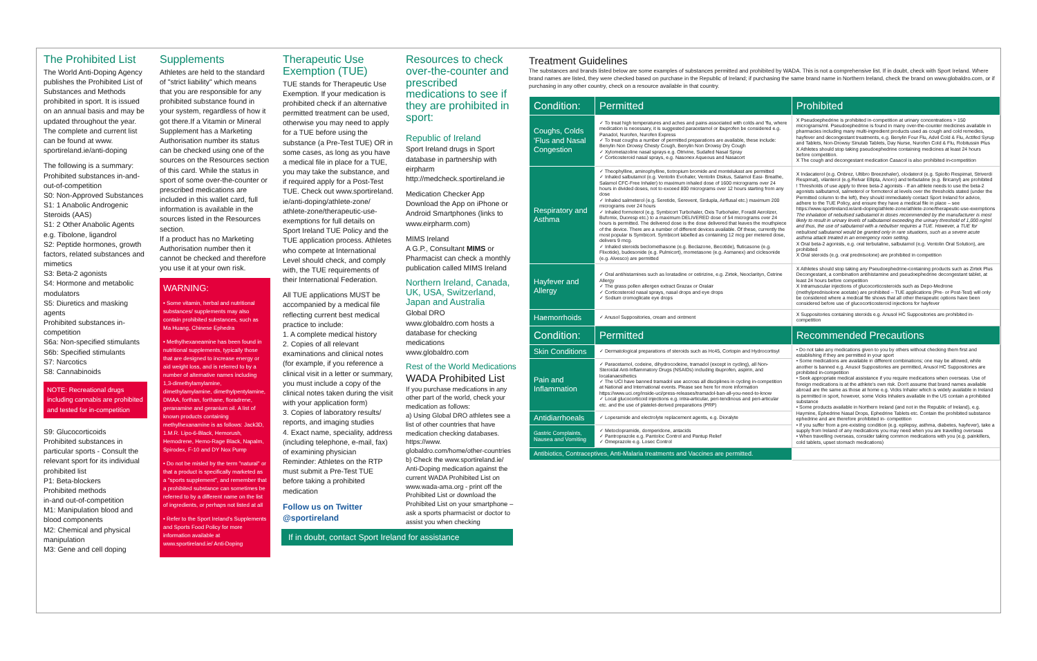The Prohibited List
The World Anti-Doping Agency publishes the Prohibited List of Substances and Methods prohibited in sport. It is issued on an annual basis and may be updated throughout the year. The complete and current list can be found at www. sportireland.ie/anti-doping
The following is a summary: Prohibited substances in-and-out-of-competition
S0: Non-Approved Substances
S1: 1 Anabolic Androgenic Steroids (AAS)
S1: 2 Other Anabolic Agents e.g. Tibolone, ligandrol
S2: Peptide hormones, growth factors, related substances and mimetics
S3: Beta-2 agonists
S4: Hormone and metabolic modulators
S5: Diuretics and masking agents
Prohibited substances in-competition
S6a: Non-specified stimulants
S6b: Specified stimulants
S7: Narcotics
S8: Cannabinoids
NOTE: Recreational drugs including cannabis are prohibited and tested for in-competition
S9: Glucocorticoids
Prohibited substances in particular sports - Consult the relevant sport for its individual prohibited list
P1: Beta-blockers
Prohibited methods
in-and out-of-competition
M1: Manipulation blood and blood components
M2: Chemical and physical manipulation
M3: Gene and cell doping
Supplements
Athletes are held to the standard of "strict liability" which means that you are responsible for any prohibited substance found in your system, regardless of how it got there.If a Vitamin or Mineral Supplement has a Marketing Authorisation number its status can be checked using one of the sources on the Resources section of this card. While the status in sport of some over-the-counter or prescribed medications are included in this wallet card, full information is available in the sources listed in the Resources section.
If a product has no Marketing Authorisation number then it cannot be checked and therefore you use it at your own risk.
WARNING:
• Some vitamin, herbal and nutritional substances/ supplements may also contain prohibited substances, such as Ma Huang, Chinese Ephedra
• Methylhexaneamine has been found in nutritional supplements, typically those that are designed to increase energy or aid weight loss, and is referred to by a number of alternative names including 1,3-dimethylamylamine, dimethylamylamine, dimethylpentylamine, DMAA, forthan, forthane, floradrene, geranamine and geranium oil. A list of known products containing methylhexanamine is as follows: Jack3D, 1.M.R. Lipo-6-Black, Hemorush, Hemodrene, Hemo-Rage Black, Napalm, Spirodex, F-10 and DY Nox Pump
• Do not be misled by the term "natural" or that a product is specifically marketed as a "sports supplement", and remember that a prohibited substance can sometimes be referred to by a different name on the list of ingredients, or perhaps not listed at all
• Refer to the Sport Ireland's Supplements and Sports Food Policy for more information available at www.sportireland.ie/ Anti-Doping
Therapeutic Use Exemption (TUE)
TUE stands for Therapeutic Use Exemption. If your medication is prohibited check if an alternative permitted treatment can be used, otherwise you may need to apply for a TUE before using the substance (a Pre-Test TUE) OR in some cases, as long as you have a medical file in place for a TUE, you may take the substance, and if required apply for a Post-Test TUE. Check out www.sportireland. ie/anti-doping/athlete-zone/ athlete-zone/therapeutic-use-exemptions for full details on Sport Ireland TUE Policy and the TUE application process. Athletes who compete at International Level should check, and comply with, the TUE requirements of their International Federation.
All TUE applications MUST be accompanied by a medical file reflecting current best medical practice to include:
1. A complete medical history
2. Copies of all relevant examinations and clinical notes (for example, if you reference a clinical visit in a letter or summary, you must include a copy of the clinical notes taken during the visit with your application form)
3. Copies of laboratory results/ reports, and imaging studies
4. Exact name, speciality, address (including telephone, e-mail, fax) of examining physician
Reminder: Athletes on the RTP must submit a Pre-Test TUE before taking a prohibited medication
Follow us on Twitter
@sportireland
If in doubt, contact Sport Ireland for assistance
Resources to check over-the-counter and prescribed medications to see if they are prohibited in sport:
Republic of Ireland
Sport Ireland drugs in Sport database in partnership with eirpharm http://medcheck.sportireland.ie
Medication Checker App
Download the App on iPhone or Android Smartphones (links to www.eirpharm.com)
MIMS Ireland
A G.P., Consultant MIMS or Pharmacist can check a monthly publication called MIMS Ireland
Northern Ireland, Canada, UK, USA, Switzerland, Japan and Australia
Global DRO
www.globaldro.com hosts a database for checking medications
www.globaldro.com
Rest of the World Medications
WADA Prohibited List
If you purchase medications in any other part of the world, check your medication as follows:
a) Using Global DRO athletes see a list of other countries that have medication checking databases. https://www. globaldro.com/home/other-countries
b) Check the www.sportireland.ie/ Anti-Doping medication against the current WADA Prohibited List on www.wada-ama.org - print off the Prohibited List or download the Prohibited List on your smartphone – ask a sports pharmacist or doctor to assist you when checking
Treatment Guidelines
The substances and brands listed below are some examples of substances permitted and prohibited by WADA. This is not a comprehensive list. If in doubt, check with Sport Ireland. Where brand names are listed, they were checked based on purchase in the Republic of Ireland; if purchasing the same brand name in Northern Ireland, check the brand on www.globaldro.com, or if purchasing in any other country, check on a resource available in that country.
| Condition: | Permitted | Prohibited |
| --- | --- | --- |
| Coughs, Colds 'Flus and Nasal Congestion | ✓ To treat high temperatures and aches and pains associated with colds and 'flu, where medication is necessary, it is suggested paracetamol or ibuprofen be considered e.g. Panadol, Nurofen, Nurofen Express ✓ To treat coughs a number of permitted preparations are available, these include: Benylin Non Drowsy Chesty Cough, Benylin Non Drowsy Dry Cough ✓ Xylometazoline nasal sprays e.g. Otrivine, Sudafed Nasal Spray ✓ Corticosteroid nasal sprays, e.g. Nasonex Aqueous and Nasacort | X Pseudoephedrine is prohibited in-competition at urinary concentrations > 150 micrograms/ml. Pseudoephedrine is found in many over-the-counter medicines available in pharmacies including many multi-ingredient products used as cough and cold remedies, hayfever and decongestant treatments, e.g. Benylin Four Flu, Advil Cold & Flu, Actifed Syrup and Tablets, Non-Drowsy Sinutab Tablets, Day Nurse, Nurofen Cold & Flu, Robitussin Plus X Athletes should stop taking pseudoephedrine containing medicines at least 24 hours before competition. X The cough and decongestant medication Casacol is also prohibited in-competition |
| Respiratory and Asthma | ✓ Theophylline, aminophylline, tiotropium bromide and montelukast are permitted ✓ Inhaled salbutamol (e.g. Ventolin Evohaler, Ventolin Diskus, Salamol Easi- Breathe, Salamol CFC-Free Inhaler) to maximum inhaled dose of 1600 micrograms over 24 hours in divided doses, not to exceed 800 micrograms over 12 hours starting from any dose ✓ Inhaled salmeterol (e.g. Seretide, Serevent, Sirdupla, Airflusal etc.) maximum 200 micrograms over 24 hours ✓ Inhaled formoterol (e.g. Symbicort Turbohaler, Oxis Turbohaler, Foradil Aerolizer, Bufomix, Duoresp etc.) to a maximum DELIVERED dose of 54 micrograms over 24 hours is permitted. The delivered dose is the dose delivered that leaves the mouthpiece of the device. There are a number of different devices available. Of these, currently the most popular is Symbicort. Symbicort labelled as containing 12 mcg per metered dose, delivers 9 mcg. ✓ Inhaled steroids beclomethasone (e.g. Beclazone, Becotide), fluticasone (e.g. Flixotide), budesonide (e.g. Pulmicort), mometasone (e.g. Asmanex) and ciclesonide (e.g. Alvesco) are permitted | X Indacaterol (e.g. Onbrez, Ultibro Breezehaler), olodaterol (e.g. Spiolto Respimat, Striverdi Respimat), vilanterol (e.g.Relvar Ellipta, Anoro) and terbutaline (e.g. Bricanyl) are prohibited ! Thresholds of use apply to three beta-2 agonists - If an athlete needs to use the beta-2 agonists salbutamol, salmeterol or formoterol at levels over the thresholds stated (under the Permitted column to the left), they should immediately contact Sport Ireland for advice, adhere to the TUE Policy, and ensure they have a medical file in place – see https://www.sportireland.ie/anti-doping/athlete-zone/athlete-zone/therapeutic-use-exemptions The inhalation of nebulised salbutamol in doses recommended by the manufacturer is most likely to result in urinary levels of salbutamol exceeding the urinary threshold of 1,000 ng/ml and thus, the use of salbutamol with a nebuliser requires a TUE. However, a TUE for nebulised salbutamol would be granted only in rare situations, such as a severe acute asthma attack treated in an emergency room setting. X Oral beta-2 agonists, e.g. oral terbutaline, salbutamol (e.g. Ventolin Oral Solution), are prohibited X Oral steroids (e.g. oral prednisolone) are prohibited in competition |
| Hayfever and Allergy | ✓ Oral antihistamines such as loratadine or cetirizine, e.g. Zirtek, Neoclarityn, Cetrine Allergy ✓ The grass pollen allergen extract Grazax or Oralair ✓ Corticosteroid nasal sprays, nasal drops and eye drops ✓ Sodium cromoglicate eye drops | X Athletes should stop taking any Pseudoephedrine-containing products such as Zirtek Plus Decongestant, a combination antihistamine and pseudoephedrine decongestant tablet, at least 24 hours before competition X Intramuscular injections of glucocorticosteroids such as Depo-Medrone (methylprednisolone acetate) are prohibited – TUE applications (Pre- or Post-Test) will only be considered where a medical file shows that all other therapeutic options have been considered before use of glucocorticosteroid injections for hayfever |
| Haemorrhoids | ✓ Anusol Suppositories, cream and ointment | X Suppositories containing steroids e.g. Anusol HC Suppositories are prohibited in-competition |
| Condition: | Permitted | Recommended Precautions |
| Skin Conditions | ✓ Dermatological preparations of steroids such as Hc45, Cortopin and Hydrocortisyl | • Do not take any medications given to you by others without checking them first and establishing if they are permitted in your sport • Some medications are available in different combinations; one may be allowed, while another is banned e.g. Anusol Suppositories are permitted, Anusol HC Suppositories are prohibited in-competition • Seek appropriate medical assistance if you require medications when overseas. Use of foreign medications is at the athlete's own risk. Don't assume that brand names available abroad are the same as those at home e.g. Vicks Inhaler which is widely available in Ireland is permitted in sport, however, some Vicks Inhalers available in the US contain a prohibited substance • Some products available in Northern Ireland (and not in the Republic of Ireland), e.g. Haymine, Ephedrine Nasal Drops, Ephedrine Tablets etc. Contain the prohibited substance ephedrine and are therefore prohibited in- competition • If you suffer from a pre-existing condition (e.g. epilepsy, asthma, diabetes, hayfever), take a supply from Ireland of any medications you may need when you are travelling overseas • When travelling overseas, consider taking common medications with you (e.g. painkillers, cold tablets, upset stomach medications) |
| Pain and Inflammation | ✓ Paracetamol, codeine, dihydrocodeine, tramadol (except in cycling), all Non-Steroidal Anti-Inflammatory Drugs (NSAIDs) including ibuprofen, aspirin, and localanaesthetics ✓ The UCI have banned tramadol use accross all disciplines in cycling in-competition at National and International events. Please see here for more information https://www.uci.org/inside-uci/press-releases/tramadol-ban-all-you-need-to-know ✓ Local glucocorticoid injections e.g. intra-articular, peri-tendinous and peri-articular etc. and the use of platelet-derived preparations (PRP) | |
| Antidiarrhoeals | ✓ Loperamide and electrolyte replacement agents, e.g. Dioralyte | |
| Gastric Complaints, Nausea and Vomiting | ✓ Metoclopramide, domperidone, antacids ✓ Pantroprazole e.g. Pantoloc Control and Pantup Relief ✓ Omeprazole e.g. Losec Control | |
| Antibiotics, Contraceptives, Anti-Malaria treatments and Vaccines are permitted. | | |